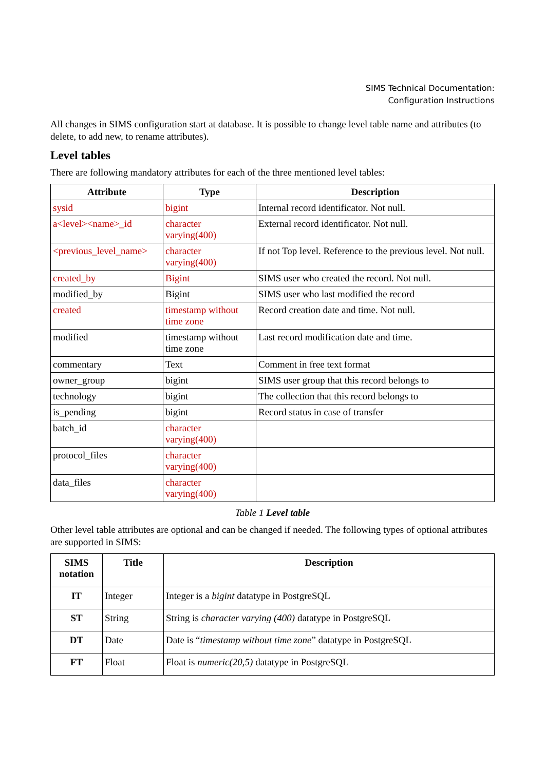SIMS Technical Documentation:
Configuration Instructions
All changes in SIMS configuration start at database. It is possible to change level table name and attributes (to delete, to add new, to rename attributes).
Level tables
There are following mandatory attributes for each of the three mentioned level tables:
| Attribute | Type | Description |
| --- | --- | --- |
| sysid | bigint | Internal record identificator. Not null. |
| a<level><name>_id | character varying(400) | External record identificator. Not null. |
| <previous_level_name> | character varying(400) | If not Top level. Reference to the previous level. Not null. |
| created_by | Bigint | SIMS user who created the record. Not null. |
| modified_by | Bigint | SIMS user who last modified the record |
| created | timestamp without time zone | Record creation date and time. Not null. |
| modified | timestamp without time zone | Last record modification date and time. |
| commentary | Text | Comment in free text format |
| owner_group | bigint | SIMS user group that this record belongs to |
| technology | bigint | The collection that this record belongs to |
| is_pending | bigint | Record status in case of transfer |
| batch_id | character varying(400) | |
| protocol_files | character varying(400) | |
| data_files | character varying(400) | |
Table 1 Level table
Other level table attributes are optional and can be changed if needed. The following types of optional attributes are supported in SIMS:
| SIMS notation | Title | Description |
| --- | --- | --- |
| IT | Integer | Integer is a bigint datatype in PostgreSQL |
| ST | String | String is character varying (400) datatype in PostgreSQL |
| DT | Date | Date is “ timestamp without time zone ” datatype in PostgreSQL |
| FT | Float | Float is numeric(20,5) datatype in PostgreSQL |